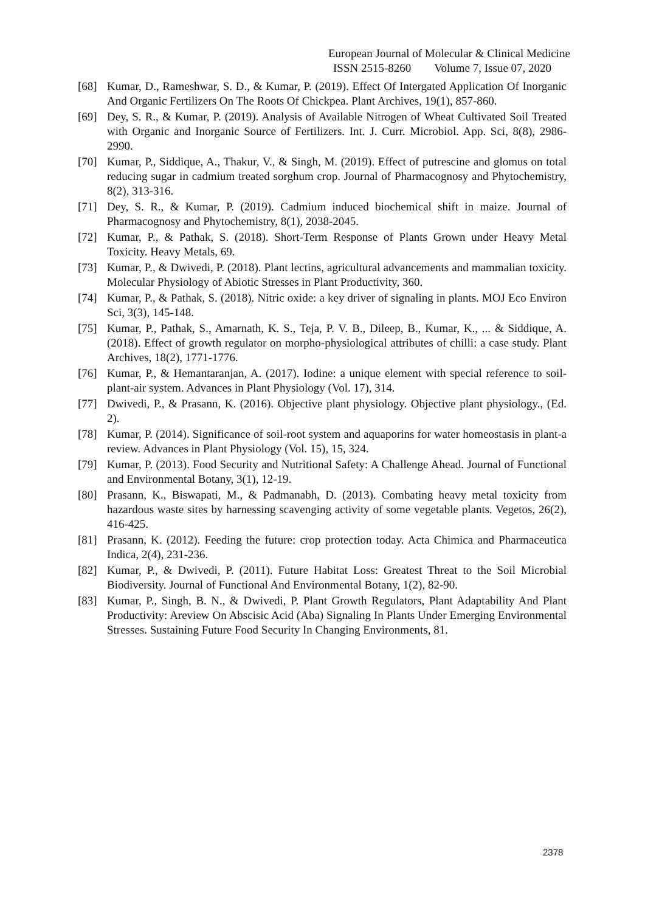European Journal of Molecular & Clinical Medicine
ISSN 2515-8260 Volume 7, Issue 07, 2020
[68] Kumar, D., Rameshwar, S. D., & Kumar, P. (2019). Effect Of Intergated Application Of Inorganic And Organic Fertilizers On The Roots Of Chickpea. Plant Archives, 19(1), 857-860.
[69] Dey, S. R., & Kumar, P. (2019). Analysis of Available Nitrogen of Wheat Cultivated Soil Treated with Organic and Inorganic Source of Fertilizers. Int. J. Curr. Microbiol. App. Sci, 8(8), 2986-2990.
[70] Kumar, P., Siddique, A., Thakur, V., & Singh, M. (2019). Effect of putrescine and glomus on total reducing sugar in cadmium treated sorghum crop. Journal of Pharmacognosy and Phytochemistry, 8(2), 313-316.
[71] Dey, S. R., & Kumar, P. (2019). Cadmium induced biochemical shift in maize. Journal of Pharmacognosy and Phytochemistry, 8(1), 2038-2045.
[72] Kumar, P., & Pathak, S. (2018). Short-Term Response of Plants Grown under Heavy Metal Toxicity. Heavy Metals, 69.
[73] Kumar, P., & Dwivedi, P. (2018). Plant lectins, agricultural advancements and mammalian toxicity. Molecular Physiology of Abiotic Stresses in Plant Productivity, 360.
[74] Kumar, P., & Pathak, S. (2018). Nitric oxide: a key driver of signaling in plants. MOJ Eco Environ Sci, 3(3), 145-148.
[75] Kumar, P., Pathak, S., Amarnath, K. S., Teja, P. V. B., Dileep, B., Kumar, K., ... & Siddique, A. (2018). Effect of growth regulator on morpho-physiological attributes of chilli: a case study. Plant Archives, 18(2), 1771-1776.
[76] Kumar, P., & Hemantaranjan, A. (2017). Iodine: a unique element with special reference to soil-plant-air system. Advances in Plant Physiology (Vol. 17), 314.
[77] Dwivedi, P., & Prasann, K. (2016). Objective plant physiology. Objective plant physiology., (Ed. 2).
[78] Kumar, P. (2014). Significance of soil-root system and aquaporins for water homeostasis in plant-a review. Advances in Plant Physiology (Vol. 15), 15, 324.
[79] Kumar, P. (2013). Food Security and Nutritional Safety: A Challenge Ahead. Journal of Functional and Environmental Botany, 3(1), 12-19.
[80] Prasann, K., Biswapati, M., & Padmanabh, D. (2013). Combating heavy metal toxicity from hazardous waste sites by harnessing scavenging activity of some vegetable plants. Vegetos, 26(2), 416-425.
[81] Prasann, K. (2012). Feeding the future: crop protection today. Acta Chimica and Pharmaceutica Indica, 2(4), 231-236.
[82] Kumar, P., & Dwivedi, P. (2011). Future Habitat Loss: Greatest Threat to the Soil Microbial Biodiversity. Journal of Functional And Environmental Botany, 1(2), 82-90.
[83] Kumar, P., Singh, B. N., & Dwivedi, P. Plant Growth Regulators, Plant Adaptability And Plant Productivity: Areview On Abscisic Acid (Aba) Signaling In Plants Under Emerging Environmental Stresses. Sustaining Future Food Security In Changing Environments, 81.
2378